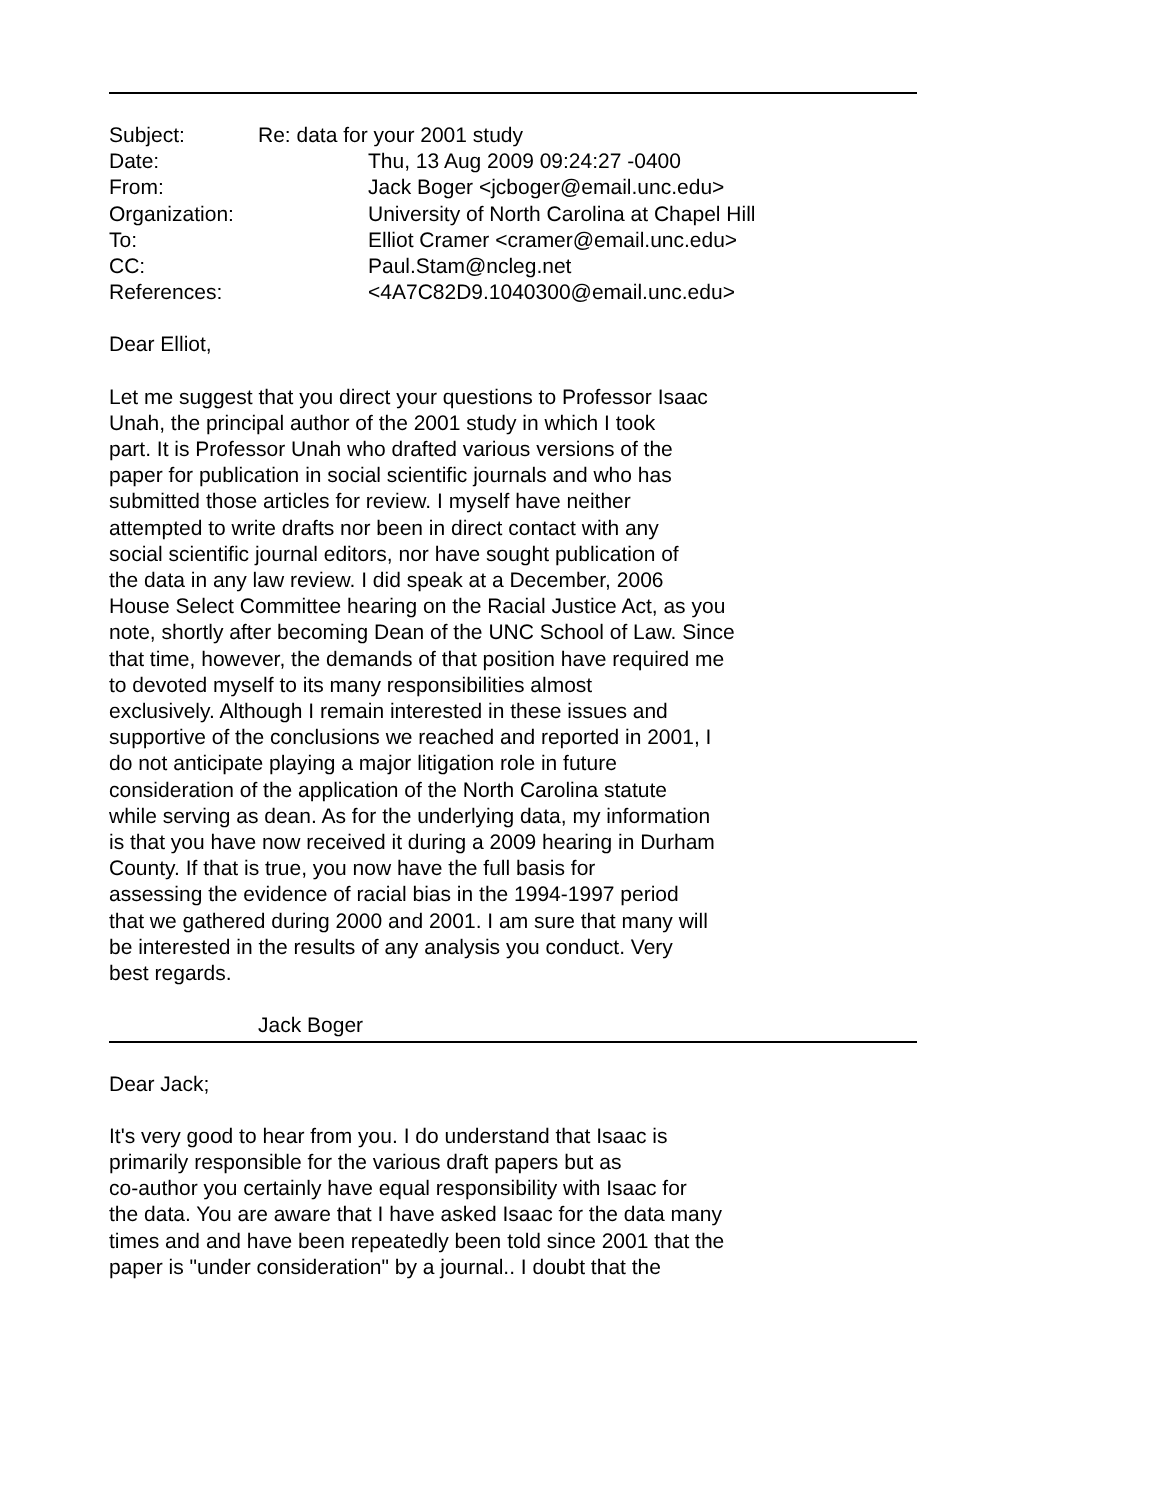| Subject: | Re: data for your 2001 study | |
| Date: | | Thu, 13 Aug 2009 09:24:27 -0400 |
| From: | | Jack Boger <jcboger@email.unc.edu> |
| Organization: | | University of North Carolina at Chapel Hill |
| To: | | Elliot Cramer <cramer@email.unc.edu> |
| CC: | | Paul.Stam@ncleg.net |
| References: | | <4A7C82D9.1040300@email.unc.edu> |
Dear Elliot,
Let me suggest that you direct your questions to Professor Isaac Unah, the principal author of the 2001 study in which I took part. It is Professor Unah who drafted various versions of the paper for publication in social scientific journals and who has submitted those articles for review. I myself have neither attempted to write drafts nor been in direct contact with any social scientific journal editors, nor have sought publication of the data in any law review. I did speak at a December, 2006 House Select Committee hearing on the Racial Justice Act, as you note, shortly after becoming Dean of the UNC School of Law. Since that time, however, the demands of that position have required me to devoted myself to its many responsibilities almost exclusively. Although I remain interested in these issues and supportive of the conclusions we reached and reported in 2001, I do not anticipate playing a major litigation role in future consideration of the application of the North Carolina statute while serving as dean. As for the underlying data, my information is that you have now received it during a 2009 hearing in Durham County. If that is true, you now have the full basis for assessing the evidence of racial bias in the 1994-1997 period that we gathered during 2000 and 2001. I am sure that many will be interested in the results of any analysis you conduct. Very best regards.
Jack Boger
Dear Jack;
It's very good to hear from you. I do understand that Isaac is primarily responsible for the various draft papers but as co-author you certainly have equal responsibility with Isaac for the data. You are aware that I have asked Isaac for the data many times and and have been repeatedly been told since 2001 that the paper is "under consideration" by a journal.. I doubt that the